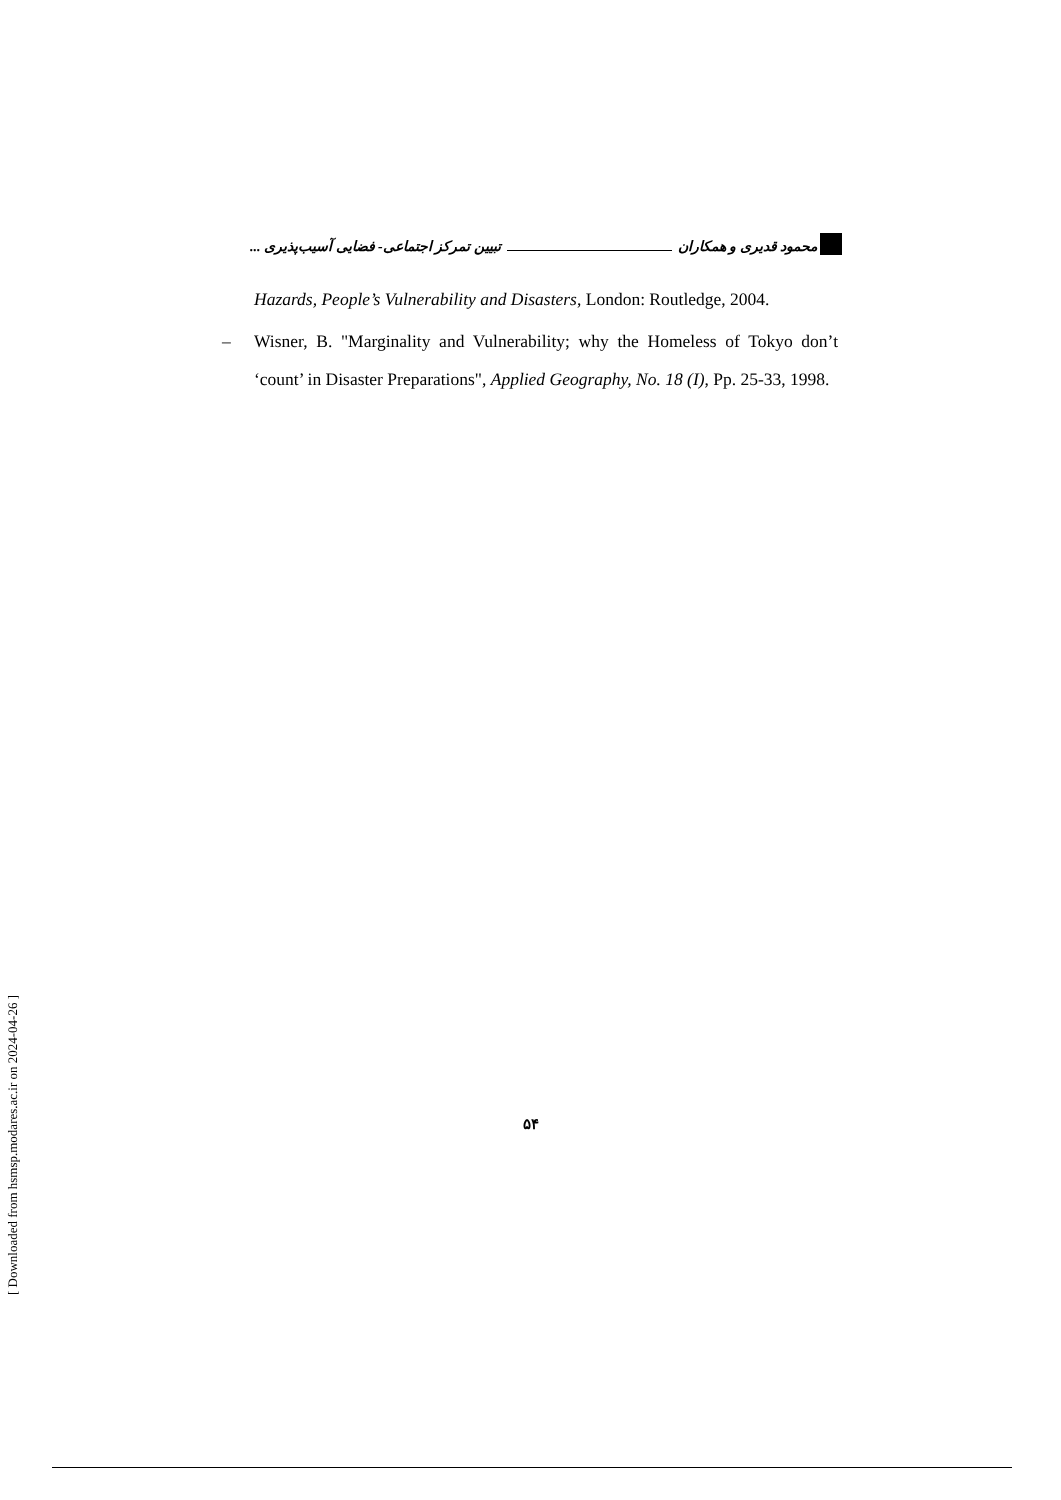محمود قدیری و همکاران تبیین تمرکز اجتماعی- فضایی آسیب‌پذیری ...
Hazards, People’s Vulnerability and Disasters, London: Routledge, 2004.
– Wisner, B. "Marginality and Vulnerability; why the Homeless of Tokyo don’t ‘count’ in Disaster Preparations", Applied Geography, No. 18 (I), Pp. 25-33, 1998.
۵۴
[ Downloaded from hsmsp.modares.ac.ir on 2024-04-26 ]